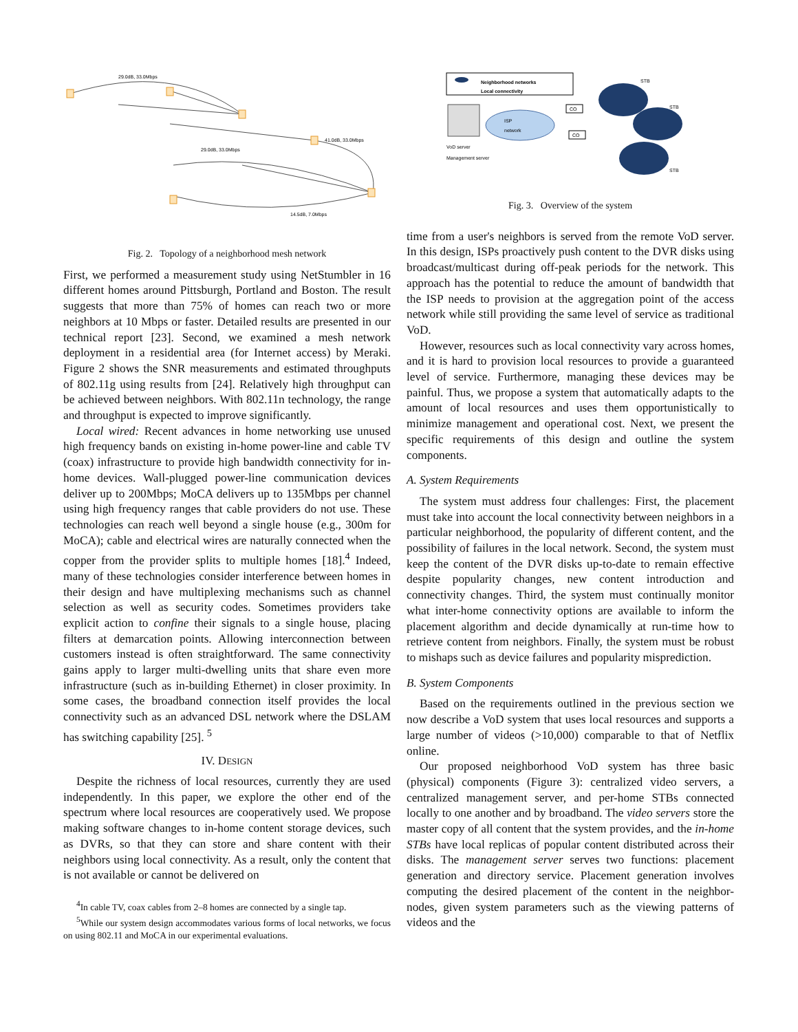29.0dB, 33.0Mbps
29.0dB, 33.0Mbps
41.0dB, 33.0Mbps
14.5dB, 7.0Mbps
Fig. 2. Topology of a neighborhood mesh network
First, we performed a measurement study using NetStumbler in 16 different homes around Pittsburgh, Portland and Boston. The result suggests that more than 75% of homes can reach two or more neighbors at 10 Mbps or faster. Detailed results are presented in our technical report [23]. Second, we examined a mesh network deployment in a residential area (for Internet access) by Meraki. Figure 2 shows the SNR measurements and estimated throughputs of 802.11g using results from [24]. Relatively high throughput can be achieved between neighbors. With 802.11n technology, the range and throughput is expected to improve significantly.
Local wired: Recent advances in home networking use unused high frequency bands on existing in-home power-line and cable TV (coax) infrastructure to provide high bandwidth connectivity for in-home devices. Wall-plugged power-line communication devices deliver up to 200Mbps; MoCA delivers up to 135Mbps per channel using high frequency ranges that cable providers do not use. These technologies can reach well beyond a single house (e.g., 300m for MoCA); cable and electrical wires are naturally connected when the copper from the provider splits to multiple homes [18].<sup>4</sup> Indeed, many of these technologies consider interference between homes in their design and have multiplexing mechanisms such as channel selection as well as security codes. Sometimes providers take explicit action to confine their signals to a single house, placing filters at demarcation points. Allowing interconnection between customers instead is often straightforward. The same connectivity gains apply to larger multi-dwelling units that share even more infrastructure (such as in-building Ethernet) in closer proximity. In some cases, the broadband connection itself provides the local connectivity such as an advanced DSL network where the DSLAM has switching capability [25]. <sup>5</sup>
IV. DESIGN
Despite the richness of local resources, currently they are used independently. In this paper, we explore the other end of the spectrum where local resources are cooperatively used. We propose making software changes to in-home content storage devices, such as DVRs, so that they can store and share content with their neighbors using local connectivity. As a result, only the content that is not available or cannot be delivered on
<sup>4</sup> In cable TV, coax cables from 2–8 homes are connected by a single tap.
<sup>5</sup> While our system design accommodates various forms of local networks, we focus on using 802.11 and MoCA in our experimental evaluations.
Neighborhood networks
Local connectivity
ISP
network
VoD server
Management server
CO
CO
STB
STB
STB
Fig. 3. Overview of the system
time from a user's neighbors is served from the remote VoD server. In this design, ISPs proactively push content to the DVR disks using broadcast/multicast during off-peak periods for the network. This approach has the potential to reduce the amount of bandwidth that the ISP needs to provision at the aggregation point of the access network while still providing the same level of service as traditional VoD.
However, resources such as local connectivity vary across homes, and it is hard to provision local resources to provide a guaranteed level of service. Furthermore, managing these devices may be painful. Thus, we propose a system that automatically adapts to the amount of local resources and uses them opportunistically to minimize management and operational cost. Next, we present the specific requirements of this design and outline the system components.
A. System Requirements
The system must address four challenges: First, the placement must take into account the local connectivity between neighbors in a particular neighborhood, the popularity of different content, and the possibility of failures in the local network. Second, the system must keep the content of the DVR disks up-to-date to remain effective despite popularity changes, new content introduction and connectivity changes. Third, the system must continually monitor what inter-home connectivity options are available to inform the placement algorithm and decide dynamically at run-time how to retrieve content from neighbors. Finally, the system must be robust to mishaps such as device failures and popularity misprediction.
B. System Components
Based on the requirements outlined in the previous section we now describe a VoD system that uses local resources and supports a large number of videos (>10,000) comparable to that of Netflix online.
Our proposed neighborhood VoD system has three basic (physical) components (Figure 3): centralized video servers, a centralized management server, and per-home STBs connected locally to one another and by broadband. The video servers store the master copy of all content that the system provides, and the in-home STBs have local replicas of popular content distributed across their disks. The management server serves two functions: placement generation and directory service. Placement generation involves computing the desired placement of the content in the neighbor-nodes, given system parameters such as the viewing patterns of videos and the